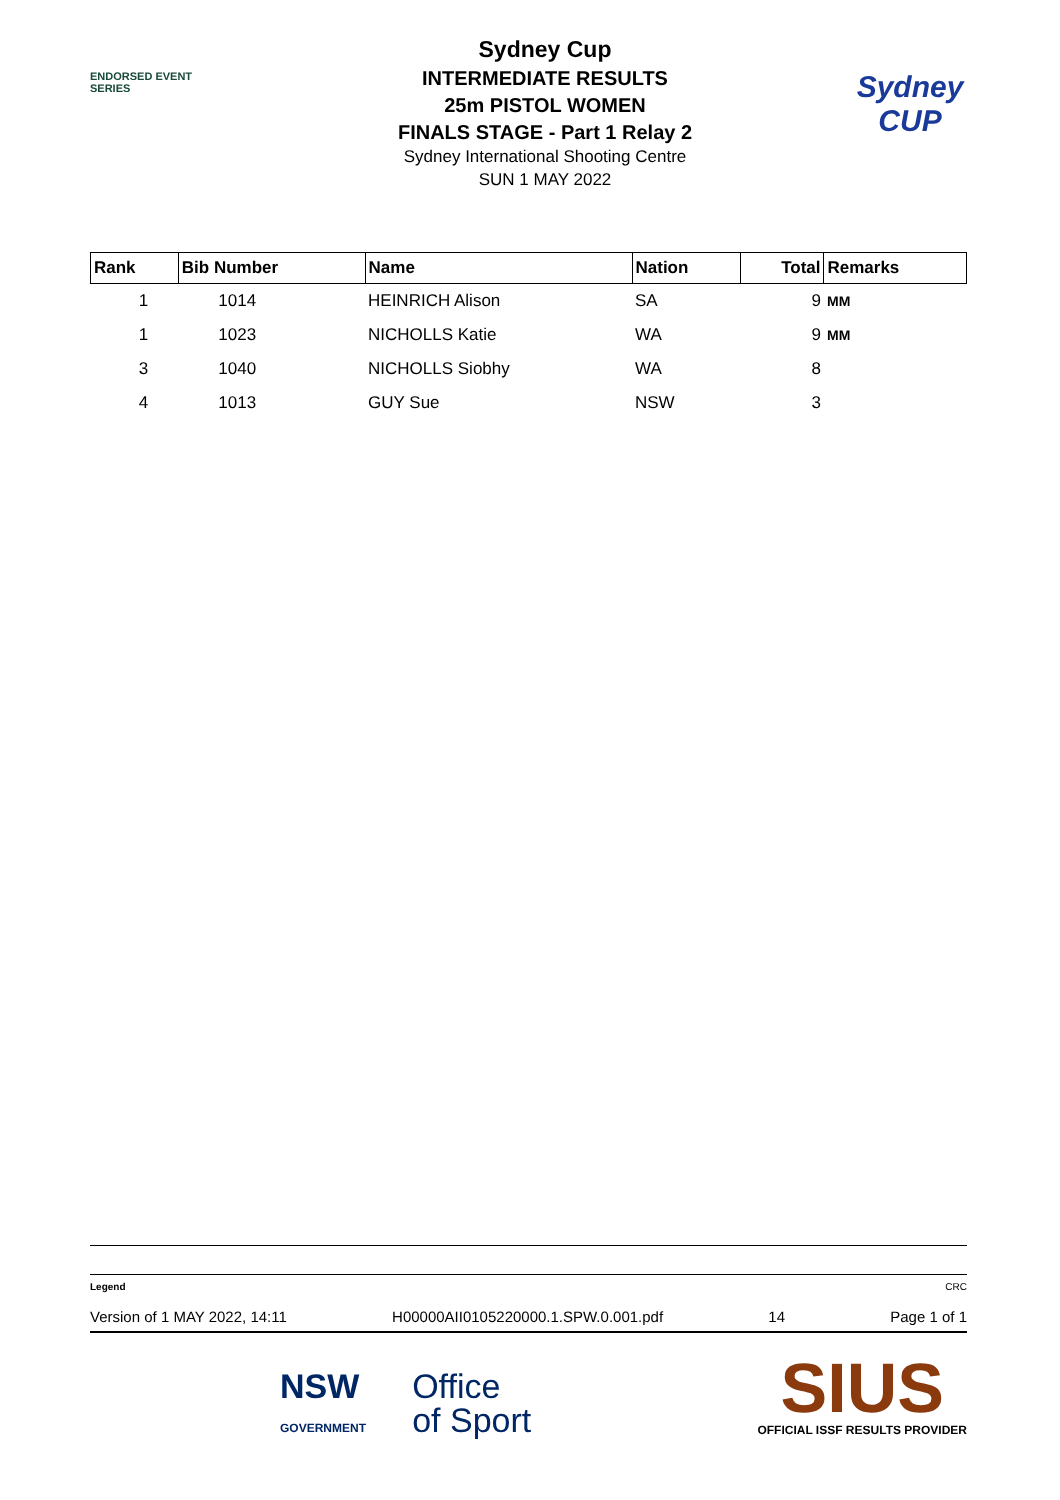ENDORSED EVENT
SERIES
Sydney Cup
INTERMEDIATE RESULTS
25m PISTOL WOMEN
FINALS STAGE - Part 1 Relay 2
Sydney International Shooting Centre
SUN 1 MAY 2022
Sydney
CUP
| Rank | Bib Number | Name | Nation | Total | Remarks |
| --- | --- | --- | --- | --- | --- |
| 1 | 1014 | HEINRICH Alison | SA | 9 | MM |
| 1 | 1023 | NICHOLLS Katie | WA | 9 | MM |
| 3 | 1040 | NICHOLLS Siobhy | WA | 8 | |
| 4 | 1013 | GUY Sue | NSW | 3 | |
Legend CRC
Version of 1 MAY 2022, 14:11 H00000AII0105220000.1.SPW.0.001.pdf 14 Page 1 of 1
NSW
GOVERNMENT
Office
of Sport
SIUS
OFFICIAL ISSF RESULTS PROVIDER